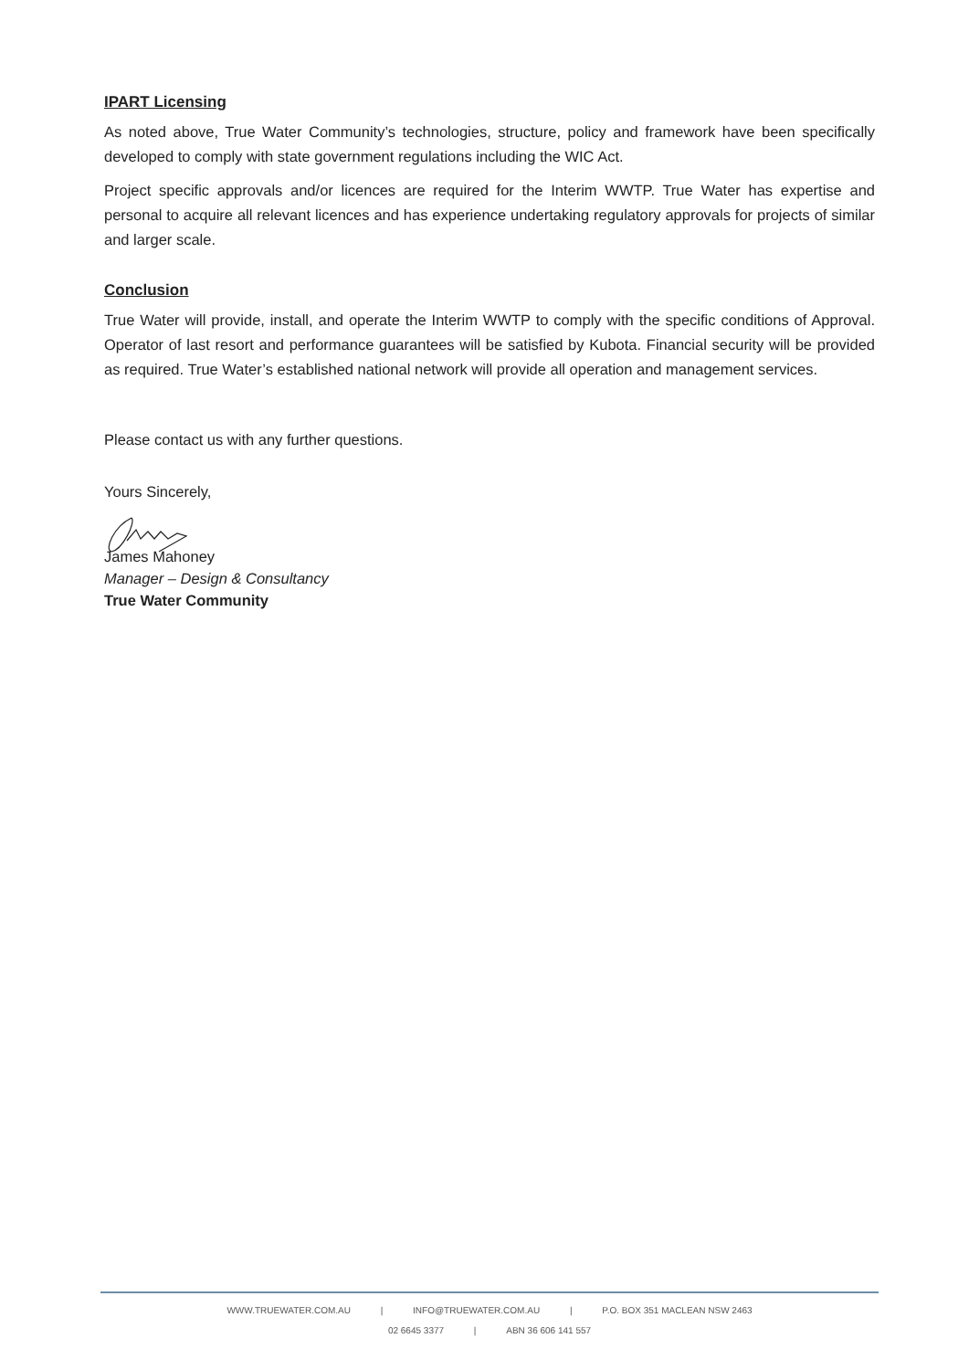IPART Licensing
As noted above, True Water Community’s technologies, structure, policy and framework have been specifically developed to comply with state government regulations including the WIC Act.
Project specific approvals and/or licences are required for the Interim WWTP. True Water has expertise and personal to acquire all relevant licences and has experience undertaking regulatory approvals for projects of similar and larger scale.
Conclusion
True Water will provide, install, and operate the Interim WWTP to comply with the specific conditions of Approval. Operator of last resort and performance guarantees will be satisfied by Kubota. Financial security will be provided as required. True Water’s established national network will provide all operation and management services.
Please contact us with any further questions.
Yours Sincerely,
James Mahoney
Manager – Design & Consultancy
True Water Community
WWW.TRUEWATER.COM.AU | INFO@TRUEWATER.COM.AU | P.O. BOX 351 MACLEAN NSW 2463
02 6645 3377 | ABN 36 606 141 557